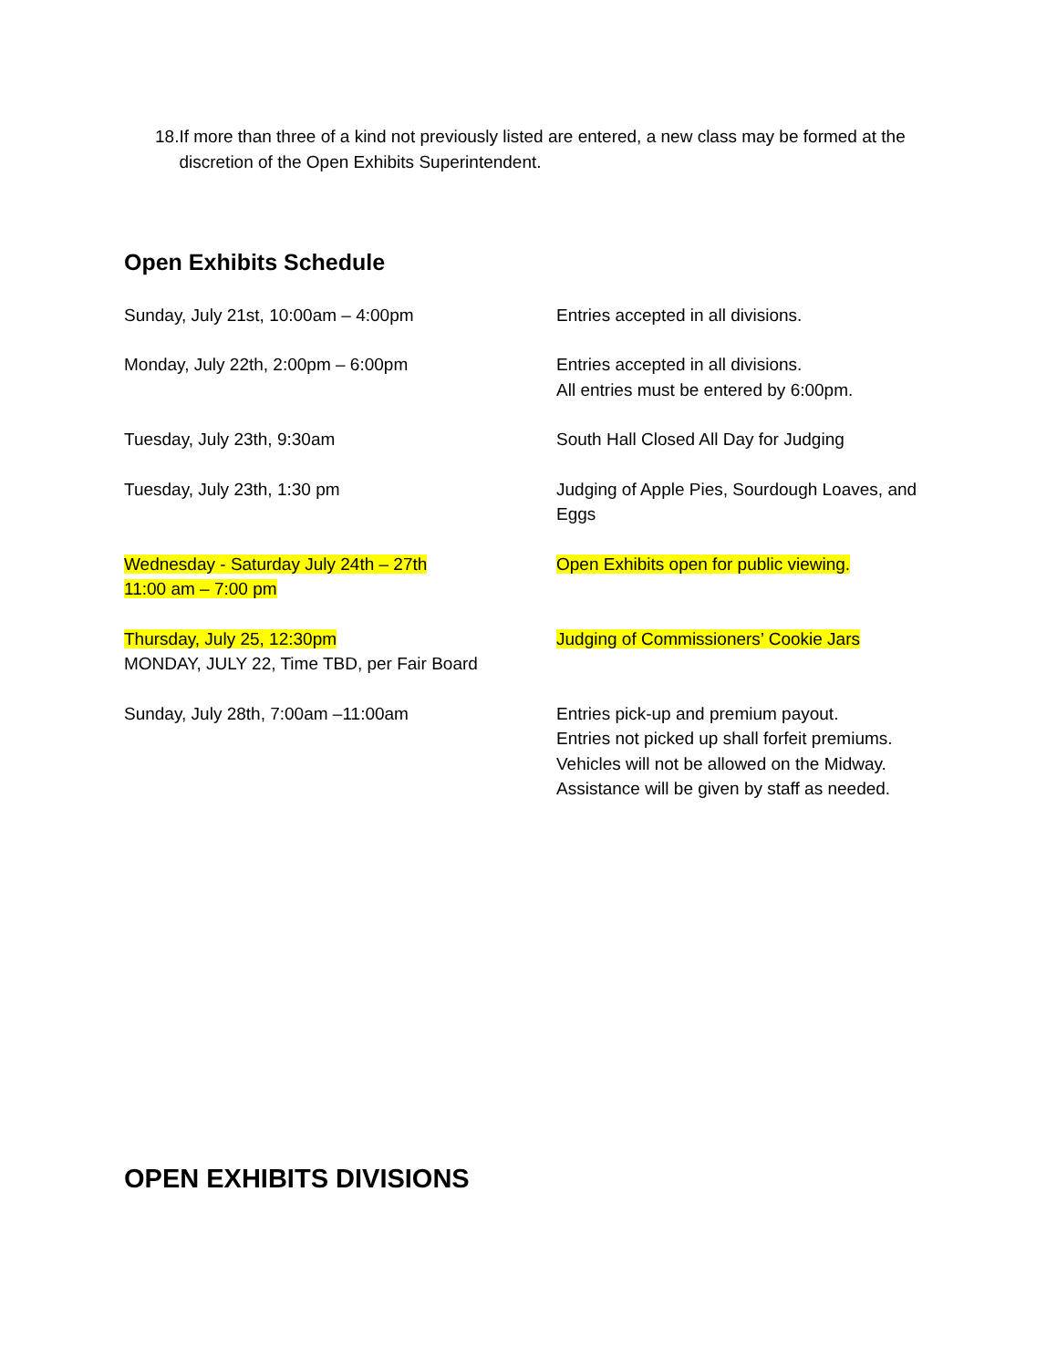18. If more than three of a kind not previously listed are entered, a new class may be formed at the discretion of the Open Exhibits Superintendent.
Open Exhibits Schedule
Sunday, July 21st, 10:00am – 4:00pm Entries accepted in all divisions.
Monday, July 22th, 2:00pm – 6:00pm Entries accepted in all divisions.
All entries must be entered by 6:00pm.
Tuesday, July 23th, 9:30am South Hall Closed All Day for Judging
Tuesday, July 23th, 1:30 pm Judging of Apple Pies, Sourdough Loaves, and Eggs
Wednesday - Saturday July 24th – 27th
11:00 am – 7:00 pm
Open Exhibits open for public viewing.
Thursday, July 25, 12:30pm
MONDAY, JULY 22, Time TBD, per Fair Board
Judging of Commissioners’ Cookie Jars
Sunday, July 28th, 7:00am –11:00am Entries pick-up and premium payout.
Entries not picked up shall forfeit premiums.
Vehicles will not be allowed on the Midway.
Assistance will be given by staff as needed.
OPEN EXHIBITS DIVISIONS